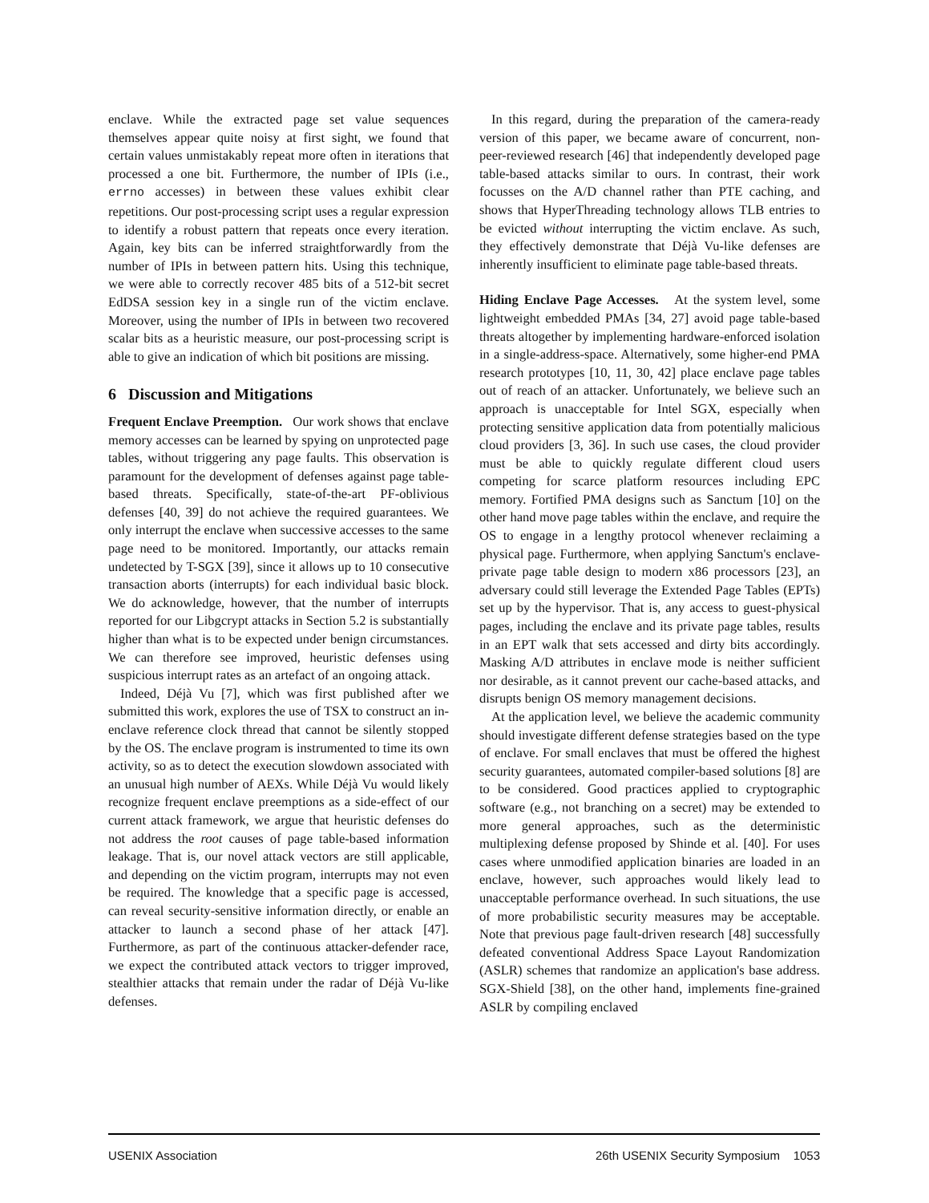enclave. While the extracted page set value sequences themselves appear quite noisy at first sight, we found that certain values unmistakably repeat more often in iterations that processed a one bit. Furthermore, the number of IPIs (i.e., errno accesses) in between these values exhibit clear repetitions. Our post-processing script uses a regular expression to identify a robust pattern that repeats once every iteration. Again, key bits can be inferred straightforwardly from the number of IPIs in between pattern hits. Using this technique, we were able to correctly recover 485 bits of a 512-bit secret EdDSA session key in a single run of the victim enclave. Moreover, using the number of IPIs in between two recovered scalar bits as a heuristic measure, our post-processing script is able to give an indication of which bit positions are missing.
6 Discussion and Mitigations
Frequent Enclave Preemption. Our work shows that enclave memory accesses can be learned by spying on unprotected page tables, without triggering any page faults. This observation is paramount for the development of defenses against page table-based threats. Specifically, state-of-the-art PF-oblivious defenses [40, 39] do not achieve the required guarantees. We only interrupt the enclave when successive accesses to the same page need to be monitored. Importantly, our attacks remain undetected by T-SGX [39], since it allows up to 10 consecutive transaction aborts (interrupts) for each individual basic block. We do acknowledge, however, that the number of interrupts reported for our Libgcrypt attacks in Section 5.2 is substantially higher than what is to be expected under benign circumstances. We can therefore see improved, heuristic defenses using suspicious interrupt rates as an artefact of an ongoing attack.
Indeed, Déjà Vu [7], which was first published after we submitted this work, explores the use of TSX to construct an in-enclave reference clock thread that cannot be silently stopped by the OS. The enclave program is instrumented to time its own activity, so as to detect the execution slowdown associated with an unusual high number of AEXs. While Déjà Vu would likely recognize frequent enclave preemptions as a side-effect of our current attack framework, we argue that heuristic defenses do not address the root causes of page table-based information leakage. That is, our novel attack vectors are still applicable, and depending on the victim program, interrupts may not even be required. The knowledge that a specific page is accessed, can reveal security-sensitive information directly, or enable an attacker to launch a second phase of her attack [47]. Furthermore, as part of the continuous attacker-defender race, we expect the contributed attack vectors to trigger improved, stealthier attacks that remain under the radar of Déjà Vu-like defenses.
In this regard, during the preparation of the camera-ready version of this paper, we became aware of concurrent, non-peer-reviewed research [46] that independently developed page table-based attacks similar to ours. In contrast, their work focusses on the A/D channel rather than PTE caching, and shows that HyperThreading technology allows TLB entries to be evicted without interrupting the victim enclave. As such, they effectively demonstrate that Déjà Vu-like defenses are inherently insufficient to eliminate page table-based threats.
Hiding Enclave Page Accesses. At the system level, some lightweight embedded PMAs [34, 27] avoid page table-based threats altogether by implementing hardware-enforced isolation in a single-address-space. Alternatively, some higher-end PMA research prototypes [10, 11, 30, 42] place enclave page tables out of reach of an attacker. Unfortunately, we believe such an approach is unacceptable for Intel SGX, especially when protecting sensitive application data from potentially malicious cloud providers [3, 36]. In such use cases, the cloud provider must be able to quickly regulate different cloud users competing for scarce platform resources including EPC memory. Fortified PMA designs such as Sanctum [10] on the other hand move page tables within the enclave, and require the OS to engage in a lengthy protocol whenever reclaiming a physical page. Furthermore, when applying Sanctum's enclave-private page table design to modern x86 processors [23], an adversary could still leverage the Extended Page Tables (EPTs) set up by the hypervisor. That is, any access to guest-physical pages, including the enclave and its private page tables, results in an EPT walk that sets accessed and dirty bits accordingly. Masking A/D attributes in enclave mode is neither sufficient nor desirable, as it cannot prevent our cache-based attacks, and disrupts benign OS memory management decisions.
At the application level, we believe the academic community should investigate different defense strategies based on the type of enclave. For small enclaves that must be offered the highest security guarantees, automated compiler-based solutions [8] are to be considered. Good practices applied to cryptographic software (e.g., not branching on a secret) may be extended to more general approaches, such as the deterministic multiplexing defense proposed by Shinde et al. [40]. For uses cases where unmodified application binaries are loaded in an enclave, however, such approaches would likely lead to unacceptable performance overhead. In such situations, the use of more probabilistic security measures may be acceptable. Note that previous page fault-driven research [48] successfully defeated conventional Address Space Layout Randomization (ASLR) schemes that randomize an application's base address. SGX-Shield [38], on the other hand, implements fine-grained ASLR by compiling enclaved
USENIX Association 26th USENIX Security Symposium 1053